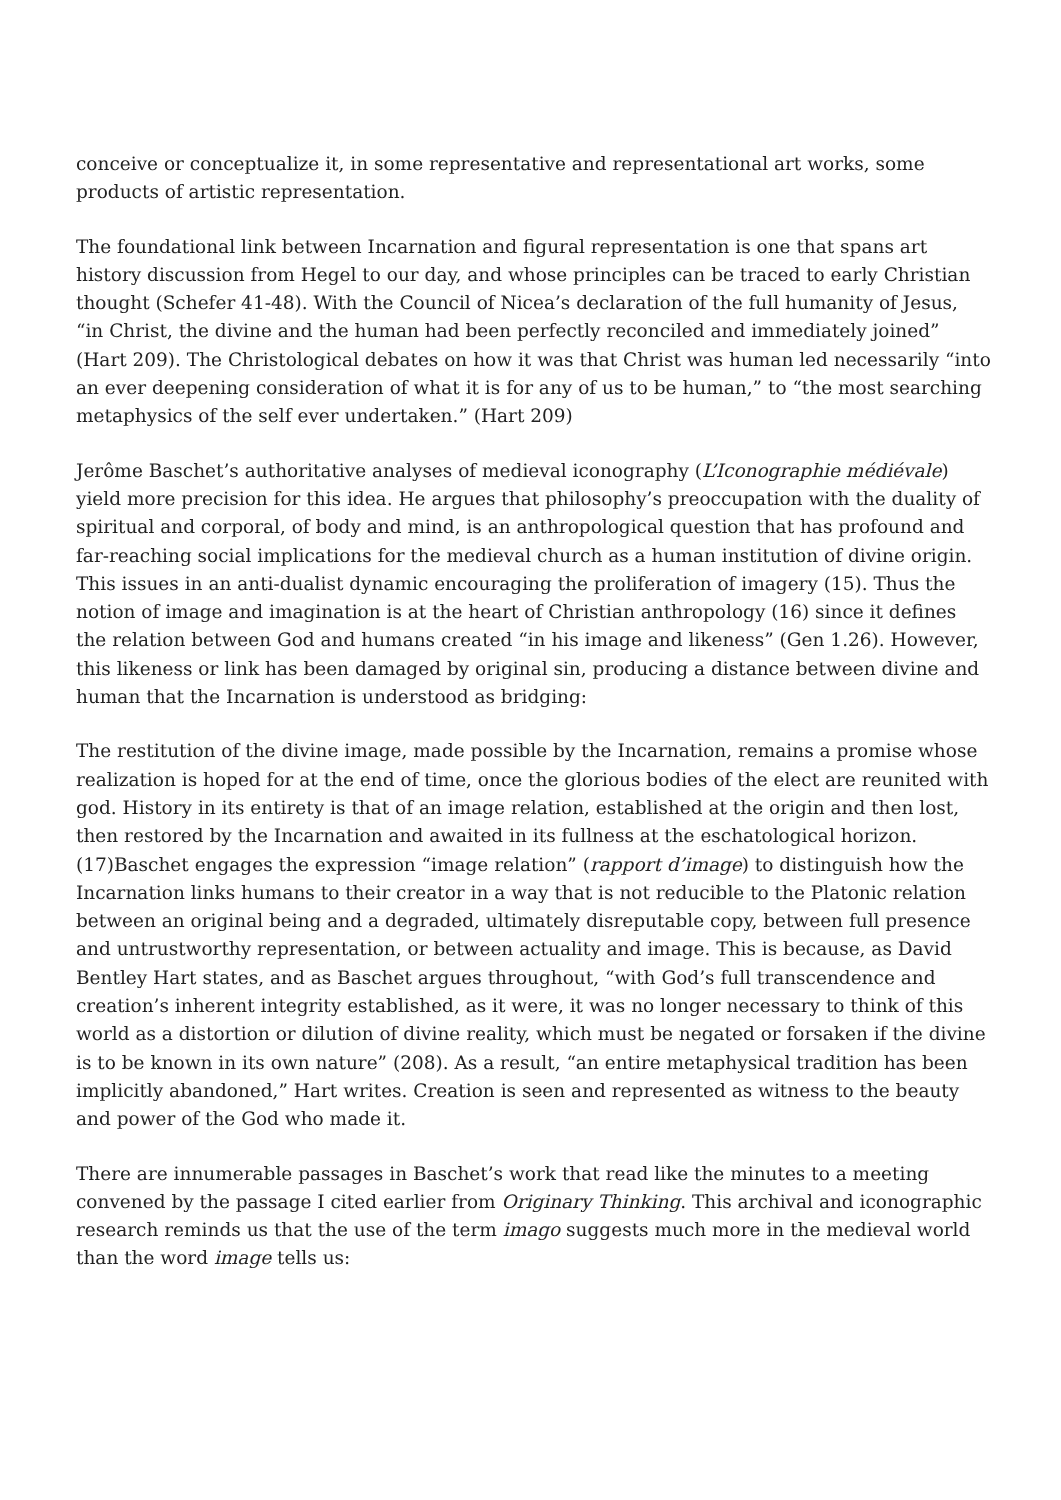conceive or conceptualize it, in some representative and representational art works, some products of artistic representation.
The foundational link between Incarnation and figural representation is one that spans art history discussion from Hegel to our day, and whose principles can be traced to early Christian thought (Schefer 41-48). With the Council of Nicea’s declaration of the full humanity of Jesus, “in Christ, the divine and the human had been perfectly reconciled and immediately joined” (Hart 209). The Christological debates on how it was that Christ was human led necessarily “into an ever deepening consideration of what it is for any of us to be human,” to “the most searching metaphysics of the self ever undertaken.” (Hart 209)
Jerôme Baschet’s authoritative analyses of medieval iconography (L’Iconographie médiévale) yield more precision for this idea. He argues that philosophy’s preoccupation with the duality of spiritual and corporal, of body and mind, is an anthropological question that has profound and far-reaching social implications for the medieval church as a human institution of divine origin. This issues in an anti-dualist dynamic encouraging the proliferation of imagery (15). Thus the notion of image and imagination is at the heart of Christian anthropology (16) since it defines the relation between God and humans created “in his image and likeness” (Gen 1.26). However, this likeness or link has been damaged by original sin, producing a distance between divine and human that the Incarnation is understood as bridging:
The restitution of the divine image, made possible by the Incarnation, remains a promise whose realization is hoped for at the end of time, once the glorious bodies of the elect are reunited with god. History in its entirety is that of an image relation, established at the origin and then lost, then restored by the Incarnation and awaited in its fullness at the eschatological horizon. (17)Baschet engages the expression “image relation” (rapport d’image) to distinguish how the Incarnation links humans to their creator in a way that is not reducible to the Platonic relation between an original being and a degraded, ultimately disreputable copy, between full presence and untrustworthy representation, or between actuality and image. This is because, as David Bentley Hart states, and as Baschet argues throughout, “with God’s full transcendence and creation’s inherent integrity established, as it were, it was no longer necessary to think of this world as a distortion or dilution of divine reality, which must be negated or forsaken if the divine is to be known in its own nature” (208). As a result, “an entire metaphysical tradition has been implicitly abandoned,” Hart writes. Creation is seen and represented as witness to the beauty and power of the God who made it.
There are innumerable passages in Baschet’s work that read like the minutes to a meeting convened by the passage I cited earlier from Originary Thinking. This archival and iconographic research reminds us that the use of the term imago suggests much more in the medieval world than the word image tells us: